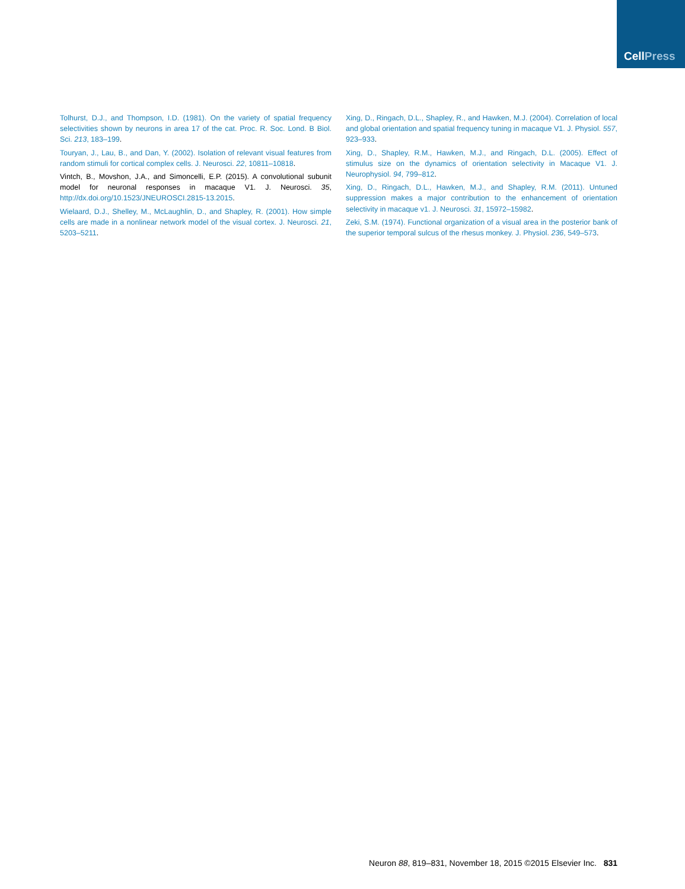CellPress
Tolhurst, D.J., and Thompson, I.D. (1981). On the variety of spatial frequency selectivities shown by neurons in area 17 of the cat. Proc. R. Soc. Lond. B Biol. Sci. 213, 183–199.
Touryan, J., Lau, B., and Dan, Y. (2002). Isolation of relevant visual features from random stimuli for cortical complex cells. J. Neurosci. 22, 10811–10818.
Vintch, B., Movshon, J.A., and Simoncelli, E.P. (2015). A convolutional subunit model for neuronal responses in macaque V1. J. Neurosci. 35, http://dx.doi.org/10.1523/JNEUROSCI.2815-13.2015.
Wielaard, D.J., Shelley, M., McLaughlin, D., and Shapley, R. (2001). How simple cells are made in a nonlinear network model of the visual cortex. J. Neurosci. 21, 5203–5211.
Xing, D., Ringach, D.L., Shapley, R., and Hawken, M.J. (2004). Correlation of local and global orientation and spatial frequency tuning in macaque V1. J. Physiol. 557, 923–933.
Xing, D., Shapley, R.M., Hawken, M.J., and Ringach, D.L. (2005). Effect of stimulus size on the dynamics of orientation selectivity in Macaque V1. J. Neurophysiol. 94, 799–812.
Xing, D., Ringach, D.L., Hawken, M.J., and Shapley, R.M. (2011). Untuned suppression makes a major contribution to the enhancement of orientation selectivity in macaque v1. J. Neurosci. 31, 15972–15982.
Zeki, S.M. (1974). Functional organization of a visual area in the posterior bank of the superior temporal sulcus of the rhesus monkey. J. Physiol. 236, 549–573.
Neuron 88, 819–831, November 18, 2015 ©2015 Elsevier Inc. 831